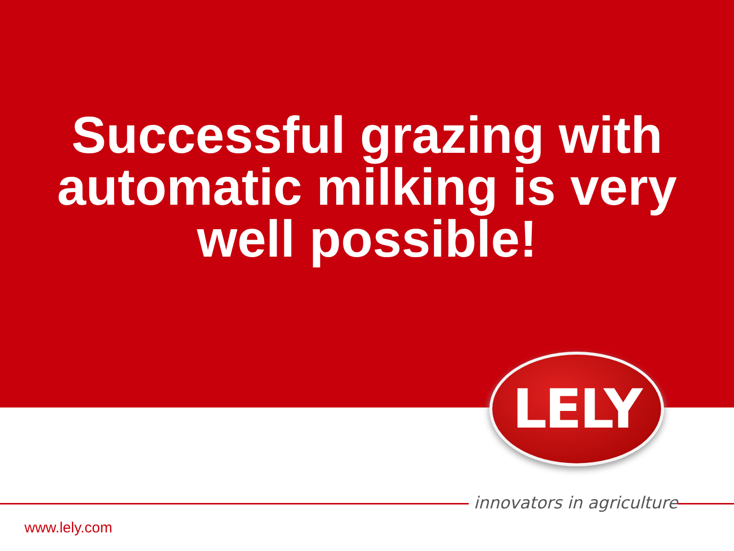Successful grazing with
automatic milking is very
well possible!
LELY
innovators in agriculture
www.lely.com